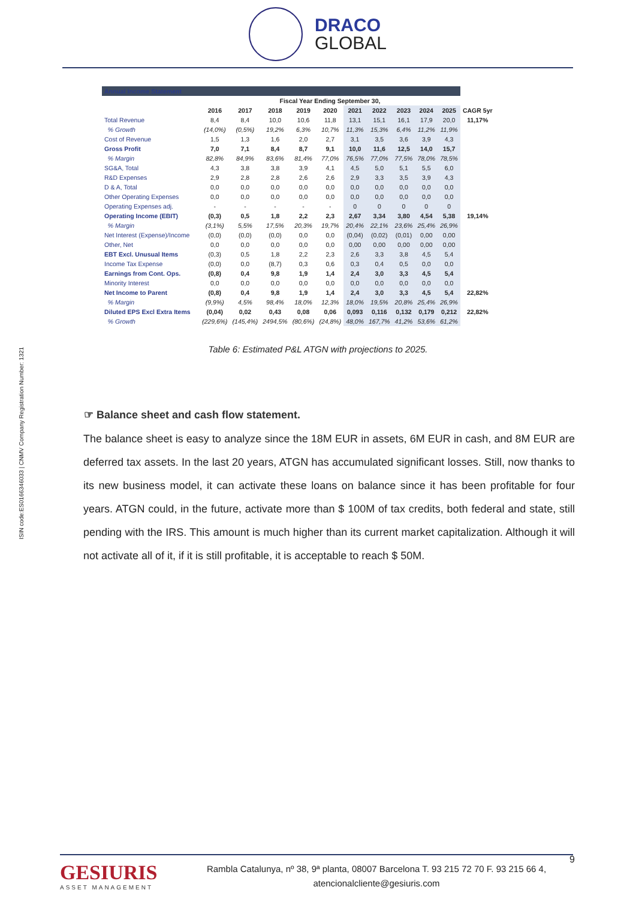ISIN code:ES0166346033 | CNMV Company Registration Number: 1321
DRACO
GLOBAL
| Annual Income Statement | | | | | | | | | | | |
| | Fiscal Year Ending September 30, | | | | | | | | | | |
| | 2016 | 2017 | 2018 | 2019 | 2020 | 2021 | 2022 | 2023 | 2024 | 2025 | CAGR 5yr |
| Total Revenue | 8,4 | 8,4 | 10,0 | 10,6 | 11,8 | 13,1 | 15,1 | 16,1 | 17,9 | 20,0 | 11,17% |
| % Growth | (14,0%) | (0,5%) | 19,2% | 6,3% | 10,7% | 11,3% | 15,3% | 6,4% | 11,2% | 11,9% | |
| Cost of Revenue | 1,5 | 1,3 | 1,6 | 2,0 | 2,7 | 3,1 | 3,5 | 3,6 | 3,9 | 4,3 | |
| Gross Profit | 7,0 | 7,1 | 8,4 | 8,7 | 9,1 | 10,0 | 11,6 | 12,5 | 14,0 | 15,7 | |
| % Margin | 82,8% | 84,9% | 83,6% | 81,4% | 77,0% | 76,5% | 77,0% | 77,5% | 78,0% | 78,5% | |
| SG&A, Total | 4,3 | 3,8 | 3,8 | 3,9 | 4,1 | 4,5 | 5,0 | 5,1 | 5,5 | 6,0 | |
| R&D Expenses | 2,9 | 2,8 | 2,8 | 2,6 | 2,6 | 2,9 | 3,3 | 3,5 | 3,9 | 4,3 | |
| D & A, Total | 0,0 | 0,0 | 0,0 | 0,0 | 0,0 | 0,0 | 0,0 | 0,0 | 0,0 | 0,0 | |
| Other Operating Expenses | 0,0 | 0,0 | 0,0 | 0,0 | 0,0 | 0,0 | 0,0 | 0,0 | 0,0 | 0,0 | |
| Operating Expenses adj. | - | - | - | - | - | 0 | 0 | 0 | 0 | 0 | |
| Operating Income (EBIT) | (0,3) | 0,5 | 1,8 | 2,2 | 2,3 | 2,67 | 3,34 | 3,80 | 4,54 | 5,38 | 19,14% |
| % Margin | (3,1%) | 5,5% | 17,5% | 20,3% | 19,7% | 20,4% | 22,1% | 23,6% | 25,4% | 26,9% | |
| Net Interest (Expense)/Income | (0,0) | (0,0) | (0,0) | 0,0 | 0,0 | (0,04) | (0,02) | (0,01) | 0,00 | 0,00 | |
| Other, Net | 0,0 | 0,0 | 0,0 | 0,0 | 0,0 | 0,00 | 0,00 | 0,00 | 0,00 | 0,00 | |
| EBT Excl. Unusual Items | (0,3) | 0,5 | 1,8 | 2,2 | 2,3 | 2,6 | 3,3 | 3,8 | 4,5 | 5,4 | |
| Income Tax Expense | (0,0) | 0,0 | (8,7) | 0,3 | 0,6 | 0,3 | 0,4 | 0,5 | 0,0 | 0,0 | |
| Earnings from Cont. Ops. | (0,8) | 0,4 | 9,8 | 1,9 | 1,4 | 2,4 | 3,0 | 3,3 | 4,5 | 5,4 | |
| Minority Interest | 0,0 | 0,0 | 0,0 | 0,0 | 0,0 | 0,0 | 0,0 | 0,0 | 0,0 | 0,0 | |
| Net Income to Parent | (0,8) | 0,4 | 9,8 | 1,9 | 1,4 | 2,4 | 3,0 | 3,3 | 4,5 | 5,4 | 22,82% |
| % Margin | (9,9%) | 4,5% | 98,4% | 18,0% | 12,3% | 18,0% | 19,5% | 20,8% | 25,4% | 26,9% | |
| Diluted EPS Excl Extra Items | (0,04) | 0,02 | 0,43 | 0,08 | 0,06 | 0,093 | 0,116 | 0,132 | 0,179 | 0,212 | 22,82% |
| % Growth | (229,6%) | (145,4%) | 2494,5% | (80,6%) | (24,8%) | 48,0% | 167,7% | 41,2% | 53,6% | 61,2% | |
Table 6: Estimated P&L ATGN with projections to 2025.
☞ Balance sheet and cash flow statement.
The balance sheet is easy to analyze since the 18M EUR in assets, 6M EUR in cash, and 8M EUR are deferred tax assets. In the last 20 years, ATGN has accumulated significant losses. Still, now thanks to its new business model, it can activate these loans on balance since it has been profitable for four years. ATGN could, in the future, activate more than $ 100M of tax credits, both federal and state, still pending with the IRS. This amount is much higher than its current market capitalization. Although it will not activate all of it, if it is still profitable, it is acceptable to reach $ 50M.
9
GESIURIS
ASSET MANAGEMENT
Rambla Catalunya, nº 38, 9ª planta, 08007 Barcelona T. 93 215 72 70 F. 93 215 66 4,
atencionalcliente@gesiuris.com